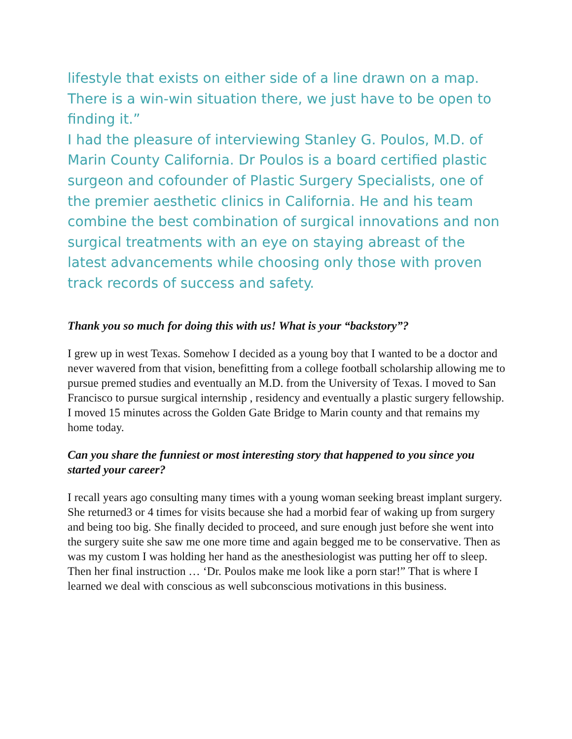lifestyle that exists on either side of a line drawn on a map. There is a win-win situation there, we just have to be open to finding it.”
I had the pleasure of interviewing Stanley G. Poulos, M.D. of Marin County California. Dr Poulos is a board certified plastic surgeon and cofounder of Plastic Surgery Specialists, one of the premier aesthetic clinics in California. He and his team combine the best combination of surgical innovations and non surgical treatments with an eye on staying abreast of the latest advancements while choosing only those with proven track records of success and safety.
Thank you so much for doing this with us! What is your “backstory”?
I grew up in west Texas. Somehow I decided as a young boy that I wanted to be a doctor and never wavered from that vision, benefitting from a college football scholarship allowing me to pursue premed studies and eventually an M.D. from the University of Texas. I moved to San Francisco to pursue surgical internship , residency and eventually a plastic surgery fellowship. I moved 15 minutes across the Golden Gate Bridge to Marin county and that remains my home today.
Can you share the funniest or most interesting story that happened to you since you started your career?
I recall years ago consulting many times with a young woman seeking breast implant surgery. She returned3 or 4 times for visits because she had a morbid fear of waking up from surgery and being too big. She finally decided to proceed, and sure enough just before she went into the surgery suite she saw me one more time and again begged me to be conservative. Then as was my custom I was holding her hand as the anesthesiologist was putting her off to sleep. Then her final instruction … ‘Dr. Poulos make me look like a porn star!” That is where I learned we deal with conscious as well subconscious motivations in this business.